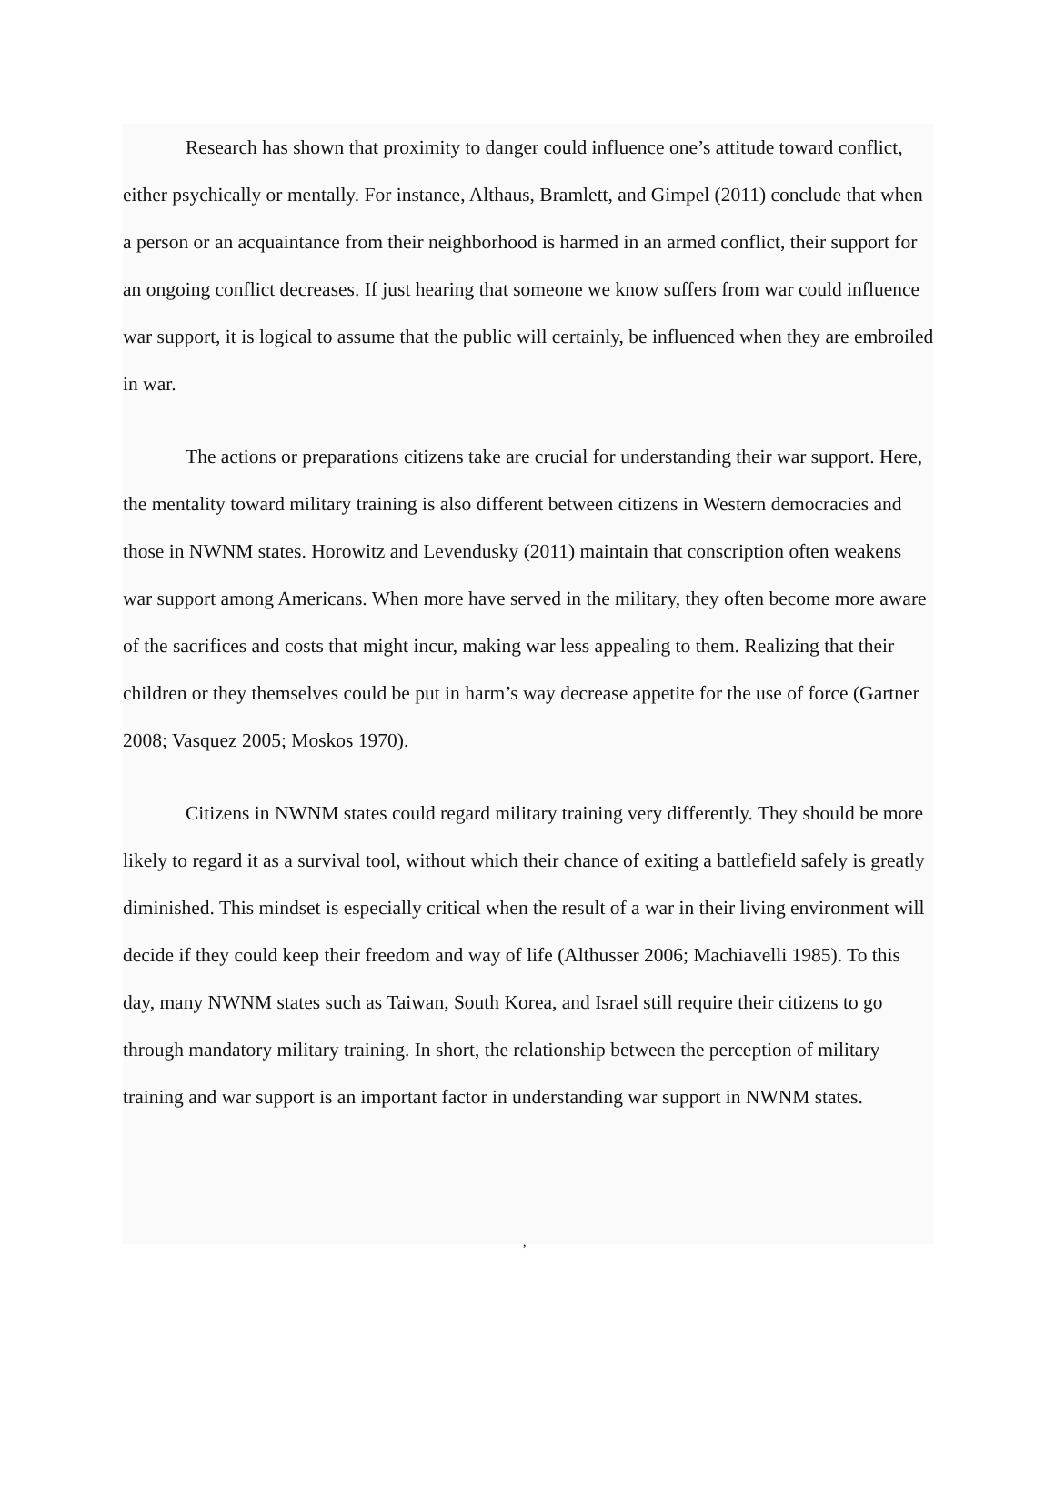Research has shown that proximity to danger could influence one’s attitude toward conflict, either psychically or mentally. For instance, Althaus, Bramlett, and Gimpel (2011) conclude that when a person or an acquaintance from their neighborhood is harmed in an armed conflict, their support for an ongoing conflict decreases. If just hearing that someone we know suffers from war could influence war support, it is logical to assume that the public will certainly, be influenced when they are embroiled in war.
The actions or preparations citizens take are crucial for understanding their war support. Here, the mentality toward military training is also different between citizens in Western democracies and those in NWNM states. Horowitz and Levendusky (2011) maintain that conscription often weakens war support among Americans. When more have served in the military, they often become more aware of the sacrifices and costs that might incur, making war less appealing to them. Realizing that their children or they themselves could be put in harm’s way decrease appetite for the use of force (Gartner 2008; Vasquez 2005; Moskos 1970).
Citizens in NWNM states could regard military training very differently. They should be more likely to regard it as a survival tool, without which their chance of exiting a battlefield safely is greatly diminished. This mindset is especially critical when the result of a war in their living environment will decide if they could keep their freedom and way of life (Althusser 2006; Machiavelli 1985). To this day, many NWNM states such as Taiwan, South Korea, and Israel still require their citizens to go through mandatory military training. In short, the relationship between the perception of military training and war support is an important factor in understanding war support in NWNM states.
,